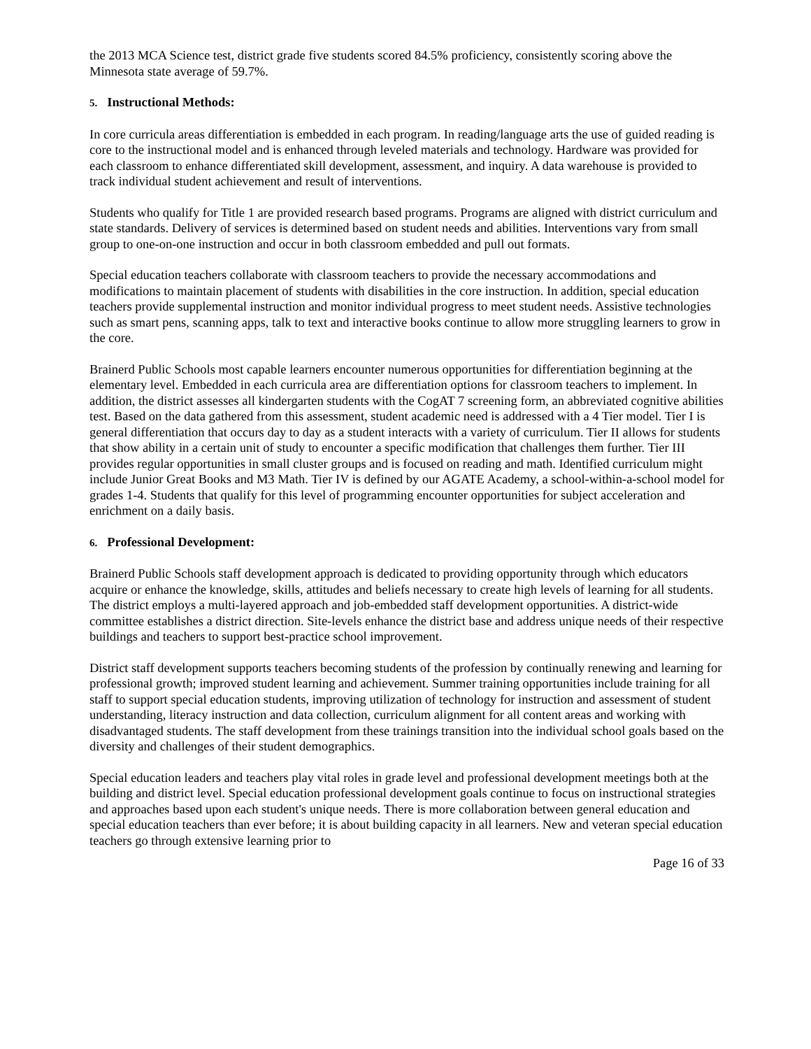the 2013 MCA Science test, district grade five students scored 84.5% proficiency, consistently scoring above the Minnesota state average of 59.7%.
5. Instructional Methods:
In core curricula areas differentiation is embedded in each program. In reading/language arts the use of guided reading is core to the instructional model and is enhanced through leveled materials and technology. Hardware was provided for each classroom to enhance differentiated skill development, assessment, and inquiry. A data warehouse is provided to track individual student achievement and result of interventions.
Students who qualify for Title 1 are provided research based programs. Programs are aligned with district curriculum and state standards. Delivery of services is determined based on student needs and abilities. Interventions vary from small group to one-on-one instruction and occur in both classroom embedded and pull out formats.
Special education teachers collaborate with classroom teachers to provide the necessary accommodations and modifications to maintain placement of students with disabilities in the core instruction. In addition, special education teachers provide supplemental instruction and monitor individual progress to meet student needs. Assistive technologies such as smart pens, scanning apps, talk to text and interactive books continue to allow more struggling learners to grow in the core.
Brainerd Public Schools most capable learners encounter numerous opportunities for differentiation beginning at the elementary level. Embedded in each curricula area are differentiation options for classroom teachers to implement. In addition, the district assesses all kindergarten students with the CogAT 7 screening form, an abbreviated cognitive abilities test. Based on the data gathered from this assessment, student academic need is addressed with a 4 Tier model. Tier I is general differentiation that occurs day to day as a student interacts with a variety of curriculum. Tier II allows for students that show ability in a certain unit of study to encounter a specific modification that challenges them further. Tier III provides regular opportunities in small cluster groups and is focused on reading and math. Identified curriculum might include Junior Great Books and M3 Math. Tier IV is defined by our AGATE Academy, a school-within-a-school model for grades 1-4. Students that qualify for this level of programming encounter opportunities for subject acceleration and enrichment on a daily basis.
6. Professional Development:
Brainerd Public Schools staff development approach is dedicated to providing opportunity through which educators acquire or enhance the knowledge, skills, attitudes and beliefs necessary to create high levels of learning for all students. The district employs a multi-layered approach and job-embedded staff development opportunities. A district-wide committee establishes a district direction. Site-levels enhance the district base and address unique needs of their respective buildings and teachers to support best-practice school improvement.
District staff development supports teachers becoming students of the profession by continually renewing and learning for professional growth; improved student learning and achievement. Summer training opportunities include training for all staff to support special education students, improving utilization of technology for instruction and assessment of student understanding, literacy instruction and data collection, curriculum alignment for all content areas and working with disadvantaged students. The staff development from these trainings transition into the individual school goals based on the diversity and challenges of their student demographics.
Special education leaders and teachers play vital roles in grade level and professional development meetings both at the building and district level. Special education professional development goals continue to focus on instructional strategies and approaches based upon each student's unique needs. There is more collaboration between general education and special education teachers than ever before; it is about building capacity in all learners. New and veteran special education teachers go through extensive learning prior to
Page 16 of 33